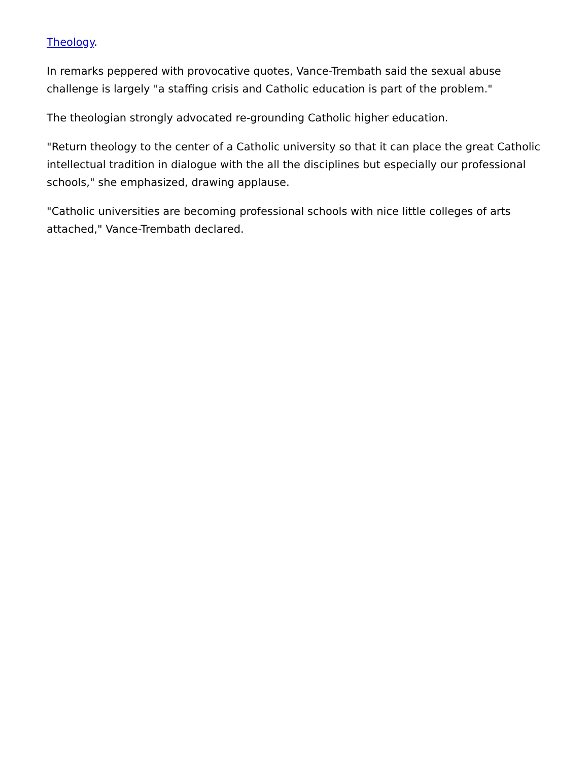Theology.
In remarks peppered with provocative quotes, Vance-Trembath said the sexual abuse challenge is largely "a staffing crisis and Catholic education is part of the problem."
The theologian strongly advocated re-grounding Catholic higher education.
"Return theology to the center of a Catholic university so that it can place the great Catholic intellectual tradition in dialogue with the all the disciplines but especially our professional schools," she emphasized, drawing applause.
"Catholic universities are becoming professional schools with nice little colleges of arts attached," Vance-Trembath declared.